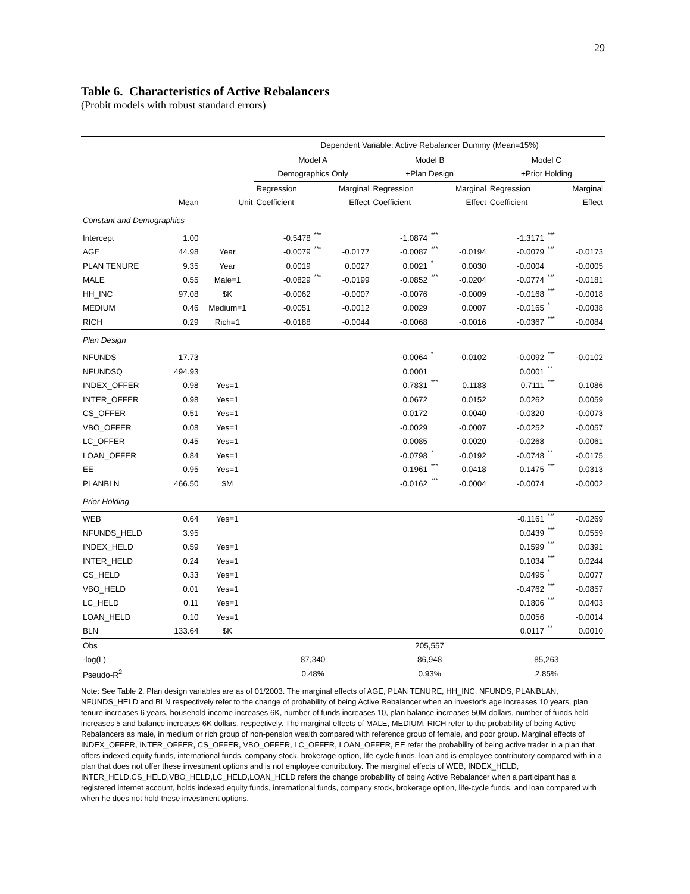29
Table 6. Characteristics of Active Rebalancers
(Probit models with robust standard errors)
| | | | Dependent Variable: Active Rebalancer Dummy (Mean=15%) | | | | | | | | |
| --- | --- | --- | --- | --- | --- | --- | --- | --- | --- | --- | --- |
| | | | Model A | | | Model B | | | Model C | | |
| | | | Demographics Only | | | +Plan Design | | | +Prior Holding | | |
| | | | Regression | | Marginal | Regression | | Marginal | Regression | | Marginal |
| | Mean | Unit | Coefficient | | Effect | Coefficient | | Effect | Coefficient | | Effect |
| Constant and Demographics | | | | | | | | | | | |
| Intercept | 1.00 | | -0.5478 | *** | | -1.0874 | *** | | -1.3171 | *** | |
| AGE | 44.98 | Year | -0.0079 | *** | -0.0177 | -0.0087 | *** | -0.0194 | -0.0079 | *** | -0.0173 |
| PLAN TENURE | 9.35 | Year | 0.0019 | | 0.0027 | 0.0021 | * | 0.0030 | -0.0004 | | -0.0005 |
| MALE | 0.55 | Male=1 | -0.0829 | *** | -0.0199 | -0.0852 | *** | -0.0204 | -0.0774 | *** | -0.0181 |
| HH_INC | 97.08 | $K | -0.0062 | | -0.0007 | -0.0076 | | -0.0009 | -0.0168 | *** | -0.0018 |
| MEDIUM | 0.46 | Medium=1 | -0.0051 | | -0.0012 | 0.0029 | | 0.0007 | -0.0165 | * | -0.0038 |
| RICH | 0.29 | Rich=1 | -0.0188 | | -0.0044 | -0.0068 | | -0.0016 | -0.0367 | *** | -0.0084 |
| Plan Design | | | | | | | | | | | |
| NFUNDS | 17.73 | | | | | -0.0064 | * | -0.0102 | -0.0092 | *** | -0.0102 |
| NFUNDSQ | 494.93 | | | | | 0.0001 | | | 0.0001 | ** | |
| INDEX_OFFER | 0.98 | Yes=1 | | | | 0.7831 | *** | 0.1183 | 0.7111 | *** | 0.1086 |
| INTER_OFFER | 0.98 | Yes=1 | | | | 0.0672 | | 0.0152 | 0.0262 | | 0.0059 |
| CS_OFFER | 0.51 | Yes=1 | | | | 0.0172 | | 0.0040 | -0.0320 | | -0.0073 |
| VBO_OFFER | 0.08 | Yes=1 | | | | -0.0029 | | -0.0007 | -0.0252 | | -0.0057 |
| LC_OFFER | 0.45 | Yes=1 | | | | 0.0085 | | 0.0020 | -0.0268 | | -0.0061 |
| LOAN_OFFER | 0.84 | Yes=1 | | | | -0.0798 | * | -0.0192 | -0.0748 | ** | -0.0175 |
| EE | 0.95 | Yes=1 | | | | 0.1961 | *** | 0.0418 | 0.1475 | *** | 0.0313 |
| PLANBLN | 466.50 | $M | | | | -0.0162 | *** | -0.0004 | -0.0074 | | -0.0002 |
| Prior Holding | | | | | | | | | | | |
| WEB | 0.64 | Yes=1 | | | | | | | -0.1161 | *** | -0.0269 |
| NFUNDS_HELD | 3.95 | | | | | | | | 0.0439 | *** | 0.0559 |
| INDEX_HELD | 0.59 | Yes=1 | | | | | | | 0.1599 | *** | 0.0391 |
| INTER_HELD | 0.24 | Yes=1 | | | | | | | 0.1034 | *** | 0.0244 |
| CS_HELD | 0.33 | Yes=1 | | | | | | | 0.0495 | * | 0.0077 |
| VBO_HELD | 0.01 | Yes=1 | | | | | | | -0.4762 | *** | -0.0857 |
| LC_HELD | 0.11 | Yes=1 | | | | | | | 0.1806 | *** | 0.0403 |
| LOAN_HELD | 0.10 | Yes=1 | | | | | | | 0.0056 | | -0.0014 |
| BLN | 133.64 | $K | | | | | | | 0.0117 | ** | 0.0010 |
| Obs | | | 205,557 | | | | | | | | |
| -log(L) | | | 87,340 | | | 86,948 | | | 85,263 | | |
| Pseudo-R<sup>2</sup> | | | 0.48% | | | 0.93% | | | 2.85% | | |
Note: See Table 2. Plan design variables are as of 01/2003. The marginal effects of AGE, PLAN TENURE, HH_INC, NFUNDS, PLANBLAN, NFUNDS_HELD and BLN respectively refer to the change of probability of being Active Rebalancer when an investor's age increases 10 years, plan tenure increases 6 years, household income increases 6K, number of funds increases 10, plan balance increases 50M dollars, number of funds held increases 5 and balance increases 6K dollars, respectively. The marginal effects of MALE, MEDIUM, RICH refer to the probability of being Active Rebalancers as male, in medium or rich group of non-pension wealth compared with reference group of female, and poor group. Marginal effects of INDEX_OFFER, INTER_OFFER, CS_OFFER, VBO_OFFER, LC_OFFER, LOAN_OFFER, EE refer the probability of being active trader in a plan that offers indexed equity funds, international funds, company stock, brokerage option, life-cycle funds, loan and is employee contributory compared with in a plan that does not offer these investment options and is not employee contributory. The marginal effects of WEB, INDEX_HELD, INTER_HELD,CS_HELD,VBO_HELD,LC_HELD,LOAN_HELD refers the change probability of being Active Rebalancer when a participant has a registered internet account, holds indexed equity funds, international funds, company stock, brokerage option, life-cycle funds, and loan compared with when he does not hold these investment options.